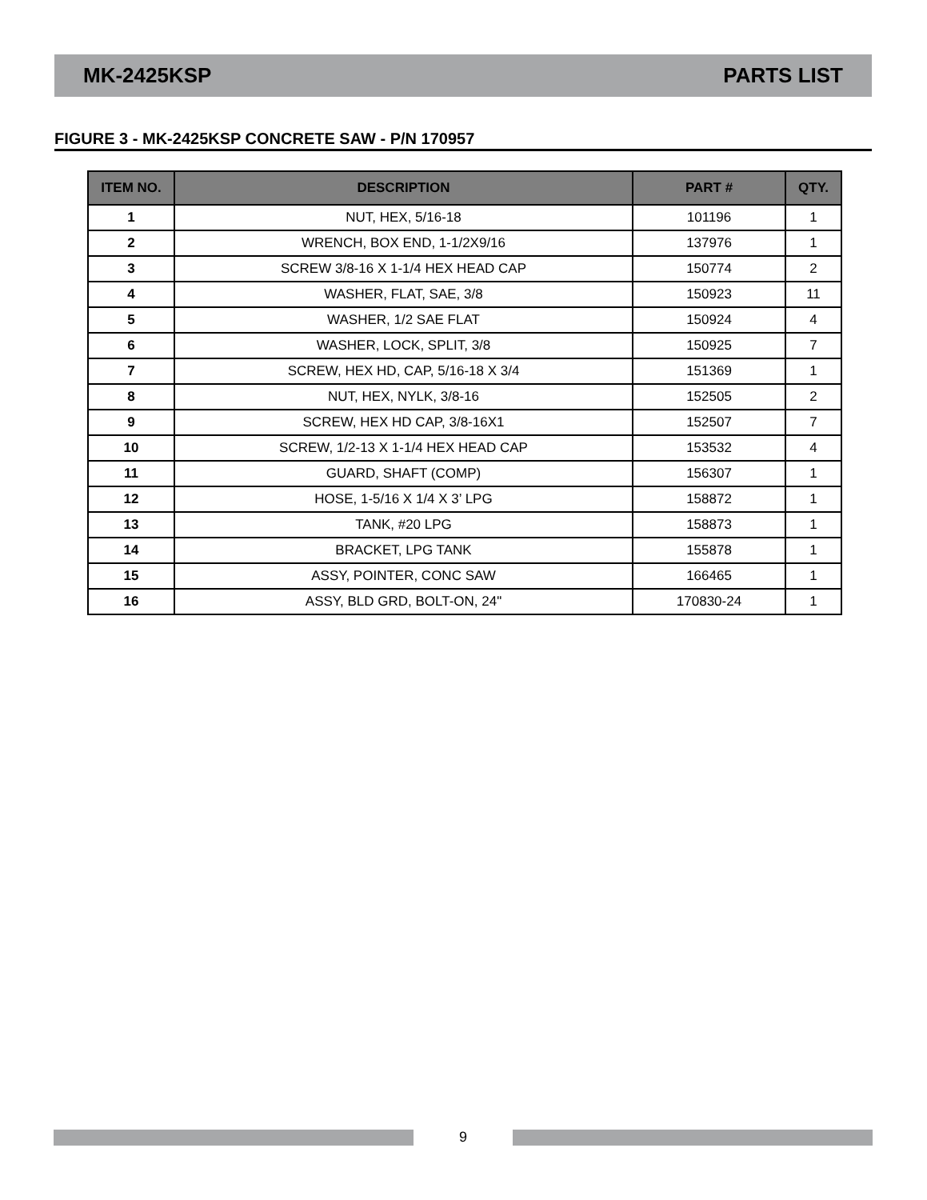MK-2425KSP PARTS LIST
FIGURE 3 - MK-2425KSP CONCRETE SAW - P/N 170957
| ITEM NO. | DESCRIPTION | PART # | QTY. |
| --- | --- | --- | --- |
| 1 | NUT, HEX, 5/16-18 | 101196 | 1 |
| 2 | WRENCH, BOX END, 1-1/2X9/16 | 137976 | 1 |
| 3 | SCREW 3/8-16 X 1-1/4 HEX HEAD CAP | 150774 | 2 |
| 4 | WASHER, FLAT, SAE, 3/8 | 150923 | 11 |
| 5 | WASHER, 1/2 SAE FLAT | 150924 | 4 |
| 6 | WASHER, LOCK, SPLIT, 3/8 | 150925 | 7 |
| 7 | SCREW, HEX HD, CAP, 5/16-18 X 3/4 | 151369 | 1 |
| 8 | NUT, HEX, NYLK, 3/8-16 | 152505 | 2 |
| 9 | SCREW, HEX HD CAP, 3/8-16X1 | 152507 | 7 |
| 10 | SCREW, 1/2-13 X 1-1/4 HEX HEAD CAP | 153532 | 4 |
| 11 | GUARD, SHAFT (COMP) | 156307 | 1 |
| 12 | HOSE, 1-5/16 X 1/4 X 3’ LPG | 158872 | 1 |
| 13 | TANK, #20 LPG | 158873 | 1 |
| 14 | BRACKET, LPG TANK | 155878 | 1 |
| 15 | ASSY, POINTER, CONC SAW | 166465 | 1 |
| 16 | ASSY, BLD GRD, BOLT-ON, 24" | 170830-24 | 1 |
9